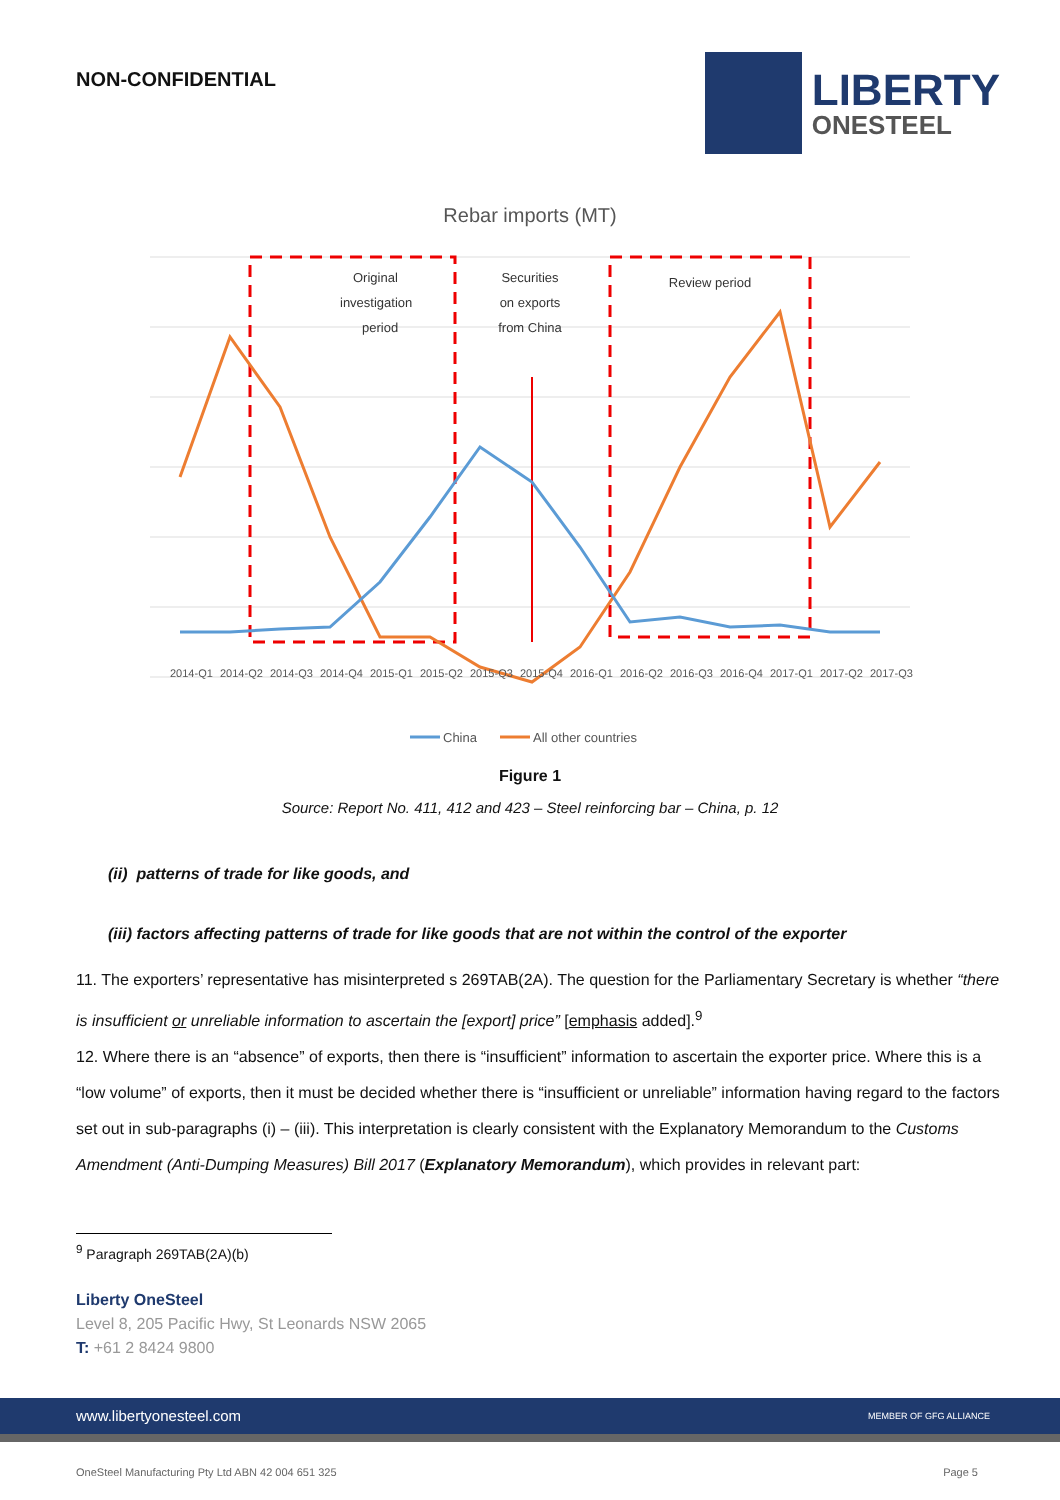NON-CONFIDENTIAL
LIBERTY
ONESTEEL
Rebar imports (MT)
Original
investigation
period
Securities
on exports
from China
Review period
2014-Q1
2014-Q2
2014-Q3
2014-Q4
2015-Q1
2015-Q2
2015-Q3
2015-Q4
2016-Q1
2016-Q2
2016-Q3
2016-Q4
2017-Q1
2017-Q2
2017-Q3
China
All other countries
Figure 1
Source: Report No. 411, 412 and 423 – Steel reinforcing bar – China, p. 12
(ii) patterns of trade for like goods, and
(iii) factors affecting patterns of trade for like goods that are not within the control of the exporter
11. The exporters’ representative has misinterpreted s 269TAB(2A). The question for the Parliamentary Secretary is whether “there is insufficient or unreliable information to ascertain the [export] price” [emphasis added].<sup>9</sup>
12. Where there is an “absence” of exports, then there is “insufficient” information to ascertain the exporter price. Where this is a “low volume” of exports, then it must be decided whether there is “insufficient or unreliable” information having regard to the factors set out in sub-paragraphs (i) – (iii). This interpretation is clearly consistent with the Explanatory Memorandum to the Customs Amendment (Anti-Dumping Measures) Bill 2017 (Explanatory Memorandum), which provides in relevant part:
<sup>9</sup> Paragraph 269TAB(2A)(b)
Liberty OneSteel
Level 8, 205 Pacific Hwy, St Leonards NSW 2065
T: +61 2 8424 9800
www.libertyonesteel.com MEMBER OF GFG ALLIANCE
OneSteel Manufacturing Pty Ltd ABN 42 004 651 325 Page 5